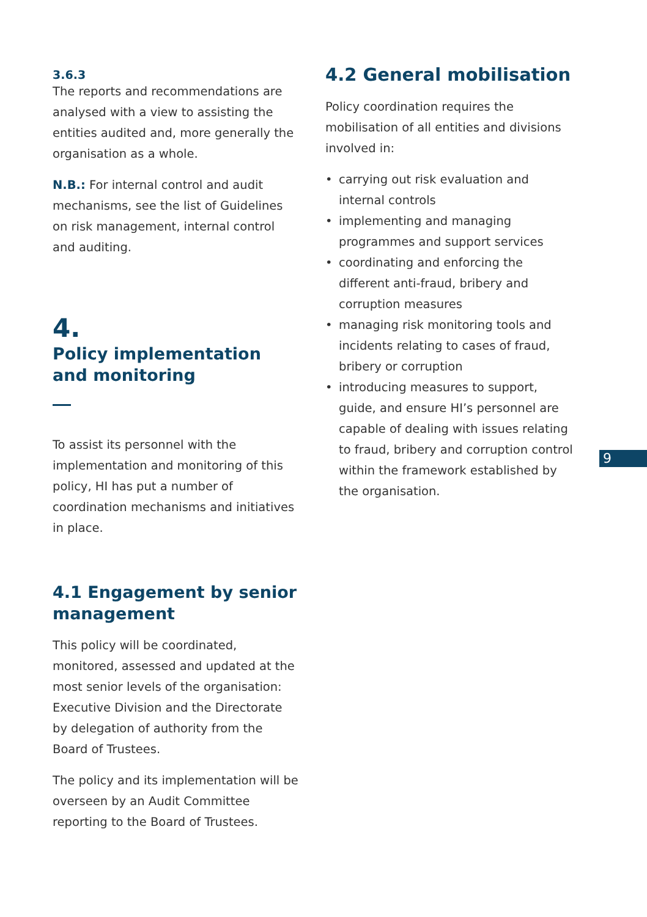3.6.3
The reports and recommendations are analysed with a view to assisting the entities audited and, more generally the organisation as a whole.
N.B.: For internal control and audit mechanisms, see the list of Guidelines on risk management, internal control and auditing.
4.
Policy implementation
and monitoring
To assist its personnel with the implementation and monitoring of this policy, HI has put a number of coordination mechanisms and initiatives in place.
4.1 Engagement by senior management
This policy will be coordinated, monitored, assessed and updated at the most senior levels of the organisation: Executive Division and the Directorate by delegation of authority from the Board of Trustees.
The policy and its implementation will be overseen by an Audit Committee reporting to the Board of Trustees.
4.2 General mobilisation
Policy coordination requires the mobilisation of all entities and divisions involved in:
• carrying out risk evaluation and internal controls
• implementing and managing programmes and support services
• coordinating and enforcing the different anti-fraud, bribery and corruption measures
• managing risk monitoring tools and incidents relating to cases of fraud, bribery or corruption
• introducing measures to support, guide, and ensure HI’s personnel are capable of dealing with issues relating to fraud, bribery and corruption control within the framework established by the organisation.
9